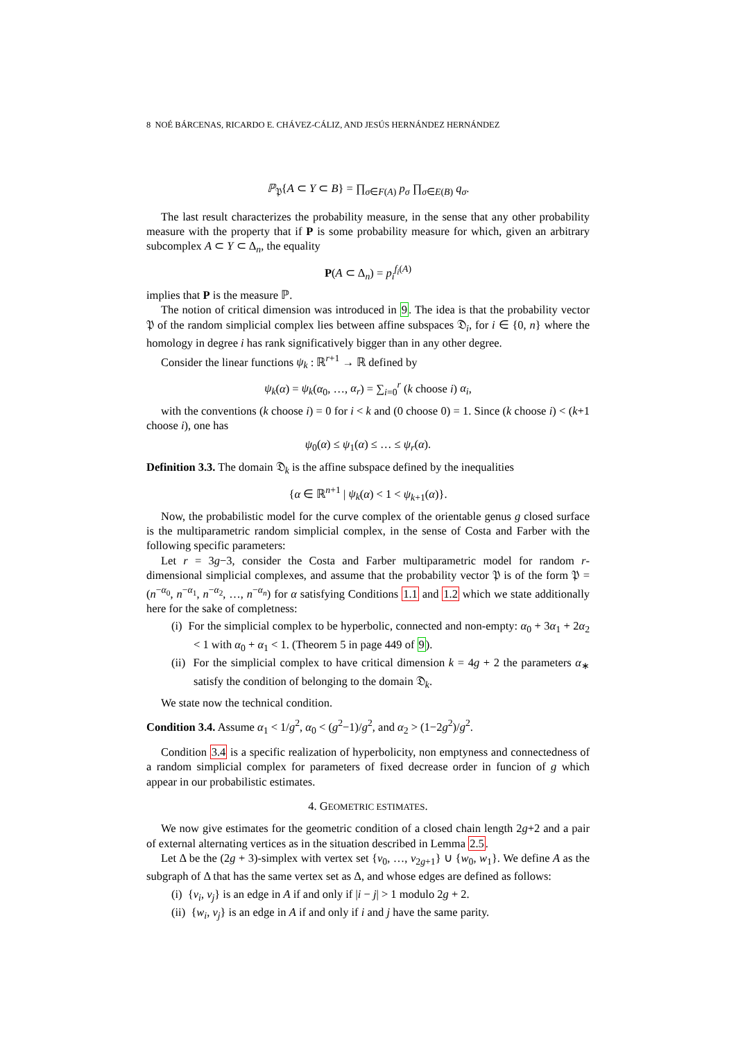8 NOÉ BÁRCENAS, RICARDO E. CHÁVEZ-CÁLIZ, AND JESÚS HERNÁNDEZ HERNÁNDEZ
ℙ<sub>𝔓</sub>{A ⊂ Y ⊂ B} = ∏<sub>σ∈F(A)</sub> p<sub>σ</sub> ∏<sub>σ∈E(B)</sub> q<sub>σ</sub>.
The last result characterizes the probability measure, in the sense that any other probability measure with the property that if P is some probability measure for which, given an arbitrary subcomplex A ⊂ Y ⊂ Δ<sub>n</sub>, the equality
P(A ⊂ Δ<sub>n</sub>) = p<sub>i</sub><sup>f<sub>i</sub>(A)</sup>
implies that P is the measure ℙ.
The notion of critical dimension was introduced in 9. The idea is that the probability vector 𝔓 of the random simplicial complex lies between affine subspaces 𝔇<sub>i</sub>, for i ∈ {0, n} where the homology in degree i has rank significatively bigger than in any other degree.
Consider the linear functions ψ<sub>k</sub> : ℝ<sup>r+1</sup> → ℝ defined by
ψ<sub>k</sub>(α) = ψ<sub>k</sub>(α<sub>0</sub>, …, α<sub>r</sub>) = ∑<sub>i=0</sub><sup>r</sup> (k choose i) α<sub>i</sub>,
with the conventions (k choose i) = 0 for i < k and (0 choose 0) = 1. Since (k choose i) < (k+1 choose i), one has
ψ<sub>0</sub>(α) ≤ ψ<sub>1</sub>(α) ≤ … ≤ ψ<sub>r</sub>(α).
Definition 3.3. The domain 𝔇<sub>k</sub> is the affine subspace defined by the inequalities
{α ∈ ℝ<sup>n+1</sup> | ψ<sub>k</sub>(α) < 1 < ψ<sub>k+1</sub>(α)}.
Now, the probabilistic model for the curve complex of the orientable genus g closed surface is the multiparametric random simplicial complex, in the sense of Costa and Farber with the following specific parameters:
Let r = 3g−3, consider the Costa and Farber multiparametric model for random r-dimensional simplicial complexes, and assume that the probability vector 𝔓 is of the form 𝔓 = (n<sup>−α<sub>0</sub></sup>, n<sup>−α<sub>1</sub></sup>, n<sup>−α<sub>2</sub></sup>, …, n<sup>−α<sub>n</sub></sup>) for α satisfying Conditions 1.1 and 1.2 which we state additionally here for the sake of completness:
(i) For the simplicial complex to be hyperbolic, connected and non-empty: α<sub>0</sub> + 3α<sub>1</sub> + 2α<sub>2</sub> < 1 with α<sub>0</sub> + α<sub>1</sub> < 1. (Theorem 5 in page 449 of 9).
(ii) For the simplicial complex to have critical dimension k = 4g + 2 the parameters α<sub>∗</sub> satisfy the condition of belonging to the domain 𝔇<sub>k</sub>.
We state now the technical condition.
Condition 3.4. Assume α<sub>1</sub> < 1/g<sup>2</sup>, α<sub>0</sub> < (g<sup>2</sup>−1)/g<sup>2</sup>, and α<sub>2</sub> > (1−2g<sup>2</sup>)/g<sup>2</sup>.
Condition 3.4 is a specific realization of hyperbolicity, non emptyness and connectedness of a random simplicial complex for parameters of fixed decrease order in funcion of g which appear in our probabilistic estimates.
4. GEOMETRIC ESTIMATES.
We now give estimates for the geometric condition of a closed chain length 2g+2 and a pair of external alternating vertices as in the situation described in Lemma 2.5.
Let Δ be the (2g + 3)-simplex with vertex set {v<sub>0</sub>, …, v<sub>2g+1</sub>} ∪ {w<sub>0</sub>, w<sub>1</sub>}. We define A as the subgraph of Δ that has the same vertex set as Δ, and whose edges are defined as follows:
(i) {v<sub>i</sub>, v<sub>j</sub>} is an edge in A if and only if |i − j| > 1 modulo 2g + 2.
(ii) {w<sub>i</sub>, v<sub>j</sub>} is an edge in A if and only if i and j have the same parity.